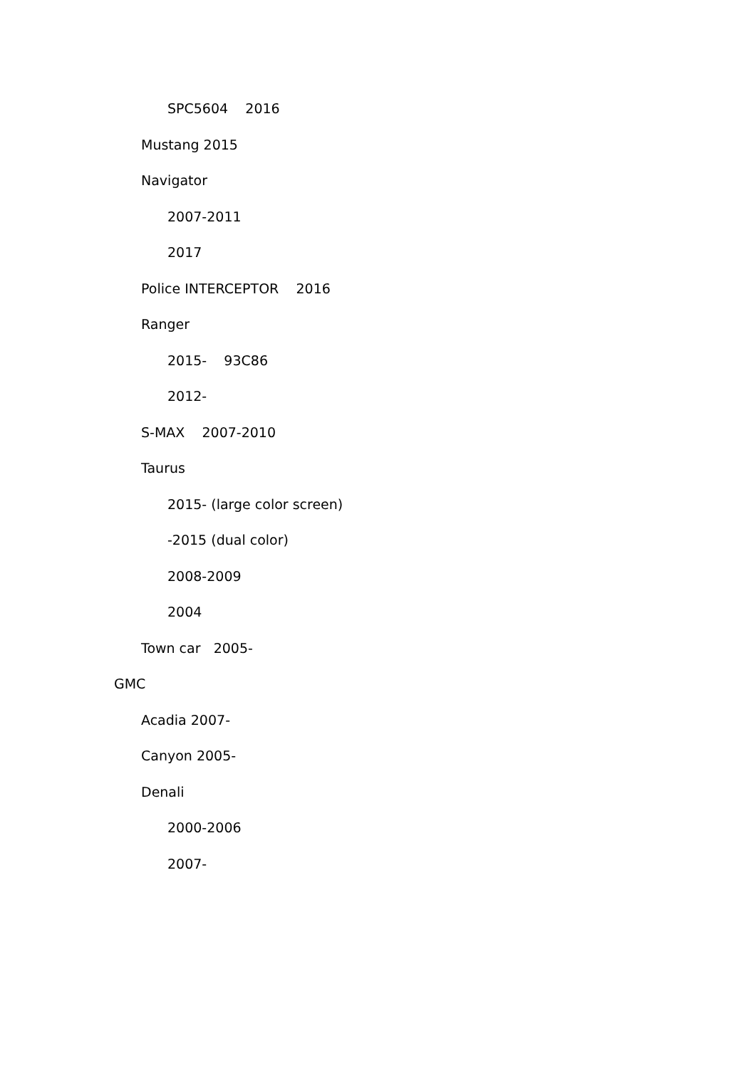SPC5604 2016
Mustang 2015
Navigator
2007-2011
2017
Police INTERCEPTOR 2016
Ranger
2015- 93C86
2012-
S-MAX 2007-2010
Taurus
2015- (large color screen)
-2015 (dual color)
2008-2009
2004
Town car 2005-
GMC
Acadia 2007-
Canyon 2005-
Denali
2000-2006
2007-